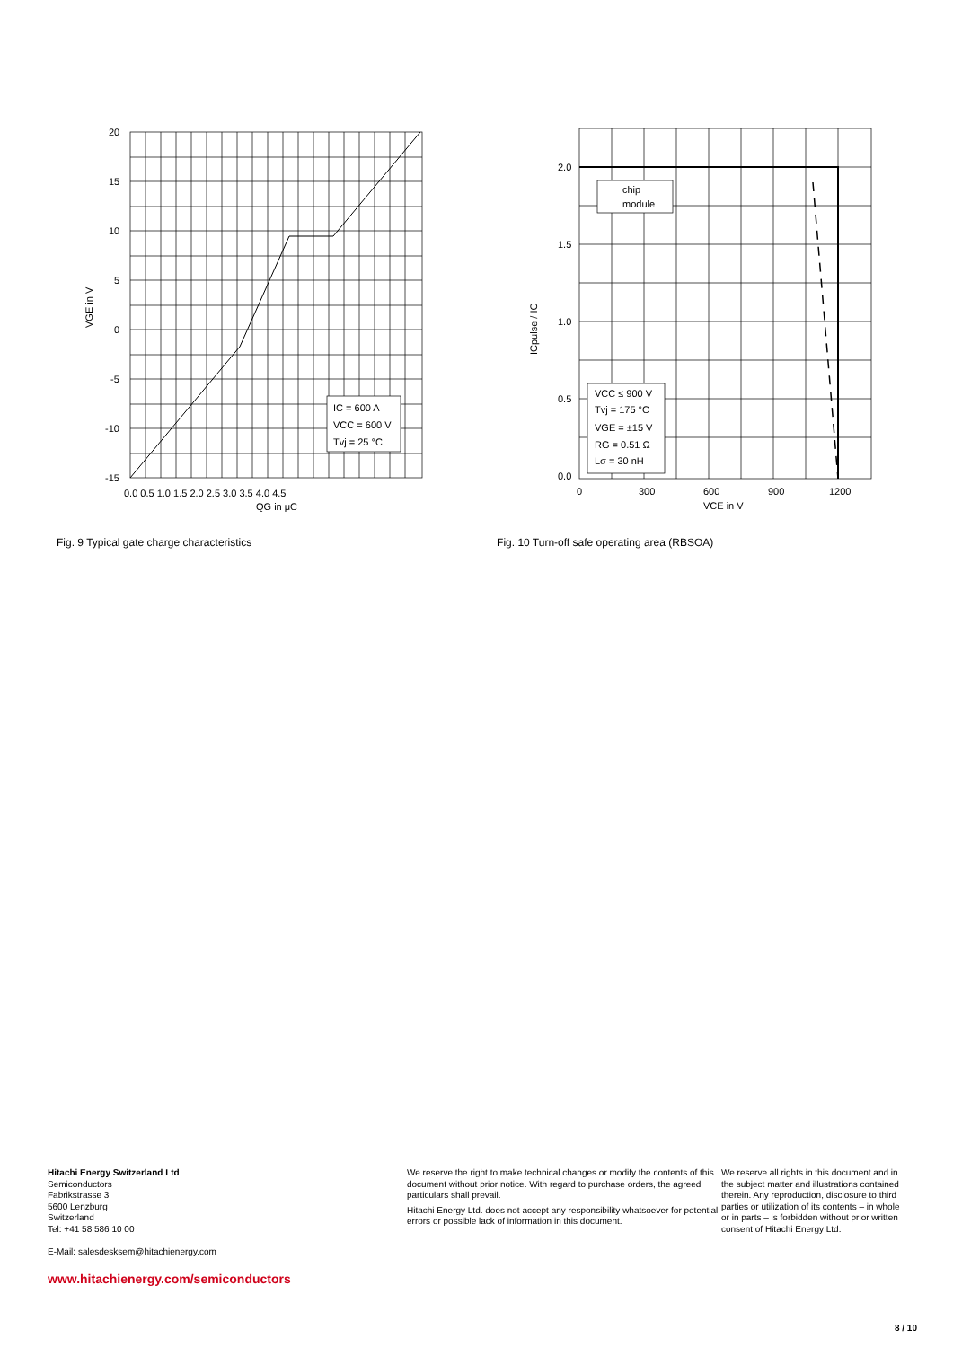20
15
10
5
0
-5
-10
-15
0.0 0.5 1.0 1.5 2.0 2.5 3.0 3.5 4.0 4.5
QG in μC
VGE in V
IC = 600 A
VCC = 600 V
Tvj = 25 °C
Fig. 9 Typical gate charge characteristics
2.0
1.5
1.0
0.5
0.0
0
300
600
900
1200
VCE in V
ICpulse / IC
chip
module
VCC ≤ 900 V
Tvj = 175 °C
VGE = ±15 V
RG = 0.51 Ω
Lσ = 30 nH
Fig. 10 Turn-off safe operating area (RBSOA)
Hitachi Energy Switzerland Ltd
Semiconductors
Fabrikstrasse 3
5600 Lenzburg
Switzerland
Tel: +41 58 586 10 00
E-Mail: salesdesksem@hitachienergy.com
www.hitachienergy.com/semiconductors
We reserve the right to make technical changes or modify the contents of this document without prior notice. With regard to purchase orders, the agreed particulars shall prevail.
Hitachi Energy Ltd. does not accept any responsibility whatsoever for potential errors or possible lack of information in this document.
We reserve all rights in this document and in the subject matter and illustrations contained therein. Any reproduction, disclosure to third parties or utilization of its contents – in whole or in parts – is forbidden without prior written consent of Hitachi Energy Ltd.
8 / 10